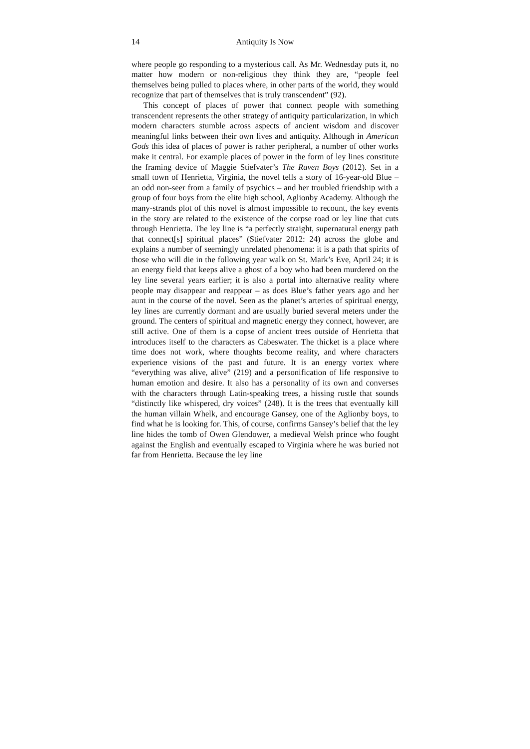14 Antiquity Is Now
where people go responding to a mysterious call. As Mr. Wednesday puts it, no matter how modern or non-religious they think they are, “people feel themselves being pulled to places where, in other parts of the world, they would recognize that part of themselves that is truly transcendent” (92).
This concept of places of power that connect people with something transcendent represents the other strategy of antiquity particularization, in which modern characters stumble across aspects of ancient wisdom and discover meaningful links between their own lives and antiquity. Although in American Gods this idea of places of power is rather peripheral, a number of other works make it central. For example places of power in the form of ley lines constitute the framing device of Maggie Stiefvater’s The Raven Boys (2012). Set in a small town of Henrietta, Virginia, the novel tells a story of 16-year-old Blue – an odd non-seer from a family of psychics – and her troubled friendship with a group of four boys from the elite high school, Aglionby Academy. Although the many-strands plot of this novel is almost impossible to recount, the key events in the story are related to the existence of the corpse road or ley line that cuts through Henrietta. The ley line is “a perfectly straight, supernatural energy path that connect[s] spiritual places” (Stiefvater 2012: 24) across the globe and explains a number of seemingly unrelated phenomena: it is a path that spirits of those who will die in the following year walk on St. Mark’s Eve, April 24; it is an energy field that keeps alive a ghost of a boy who had been murdered on the ley line several years earlier; it is also a portal into alternative reality where people may disappear and reappear – as does Blue’s father years ago and her aunt in the course of the novel. Seen as the planet’s arteries of spiritual energy, ley lines are currently dormant and are usually buried several meters under the ground. The centers of spiritual and magnetic energy they connect, however, are still active. One of them is a copse of ancient trees outside of Henrietta that introduces itself to the characters as Cabeswater. The thicket is a place where time does not work, where thoughts become reality, and where characters experience visions of the past and future. It is an energy vortex where “everything was alive, alive” (219) and a personification of life responsive to human emotion and desire. It also has a personality of its own and converses with the characters through Latin-speaking trees, a hissing rustle that sounds “distinctly like whispered, dry voices” (248). It is the trees that eventually kill the human villain Whelk, and encourage Gansey, one of the Aglionby boys, to find what he is looking for. This, of course, confirms Gansey’s belief that the ley line hides the tomb of Owen Glendower, a medieval Welsh prince who fought against the English and eventually escaped to Virginia where he was buried not far from Henrietta. Because the ley line